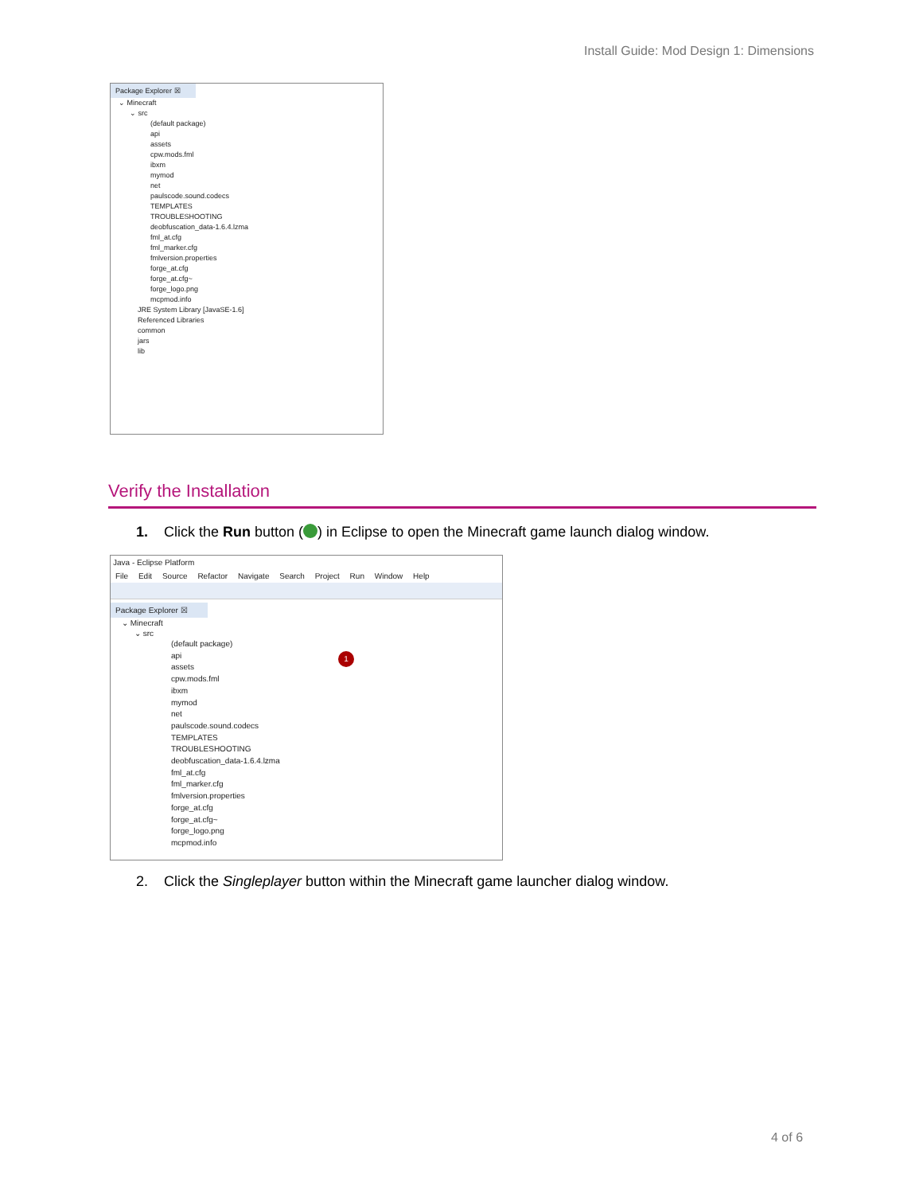Install Guide: Mod Design 1: Dimensions
Package Explorer ☒
⌄ Minecraft
⌄ src
(default package)
api
assets
cpw.mods.fml
ibxm
mymod
net
paulscode.sound.codecs
TEMPLATES
TROUBLESHOOTING
deobfuscation_data-1.6.4.lzma
fml_at.cfg
fml_marker.cfg
fmlversion.properties
forge_at.cfg
forge_at.cfg~
forge_logo.png
mcpmod.info
JRE System Library [JavaSE-1.6]
Referenced Libraries
common
jars
lib
Verify the Installation
1. Click the Run button ( ) in Eclipse to open the Minecraft game launch dialog window.
Java - Eclipse Platform
File Edit Source Refactor Navigate Search Project Run Window Help
Package Explorer ☒
1
⌄ Minecraft
⌄ src
(default package)
api
assets
cpw.mods.fml
ibxm
mymod
net
paulscode.sound.codecs
TEMPLATES
TROUBLESHOOTING
deobfuscation_data-1.6.4.lzma
fml_at.cfg
fml_marker.cfg
fmlversion.properties
forge_at.cfg
forge_at.cfg~
forge_logo.png
mcpmod.info
2. Click the Singleplayer button within the Minecraft game launcher dialog window.
4 of 6